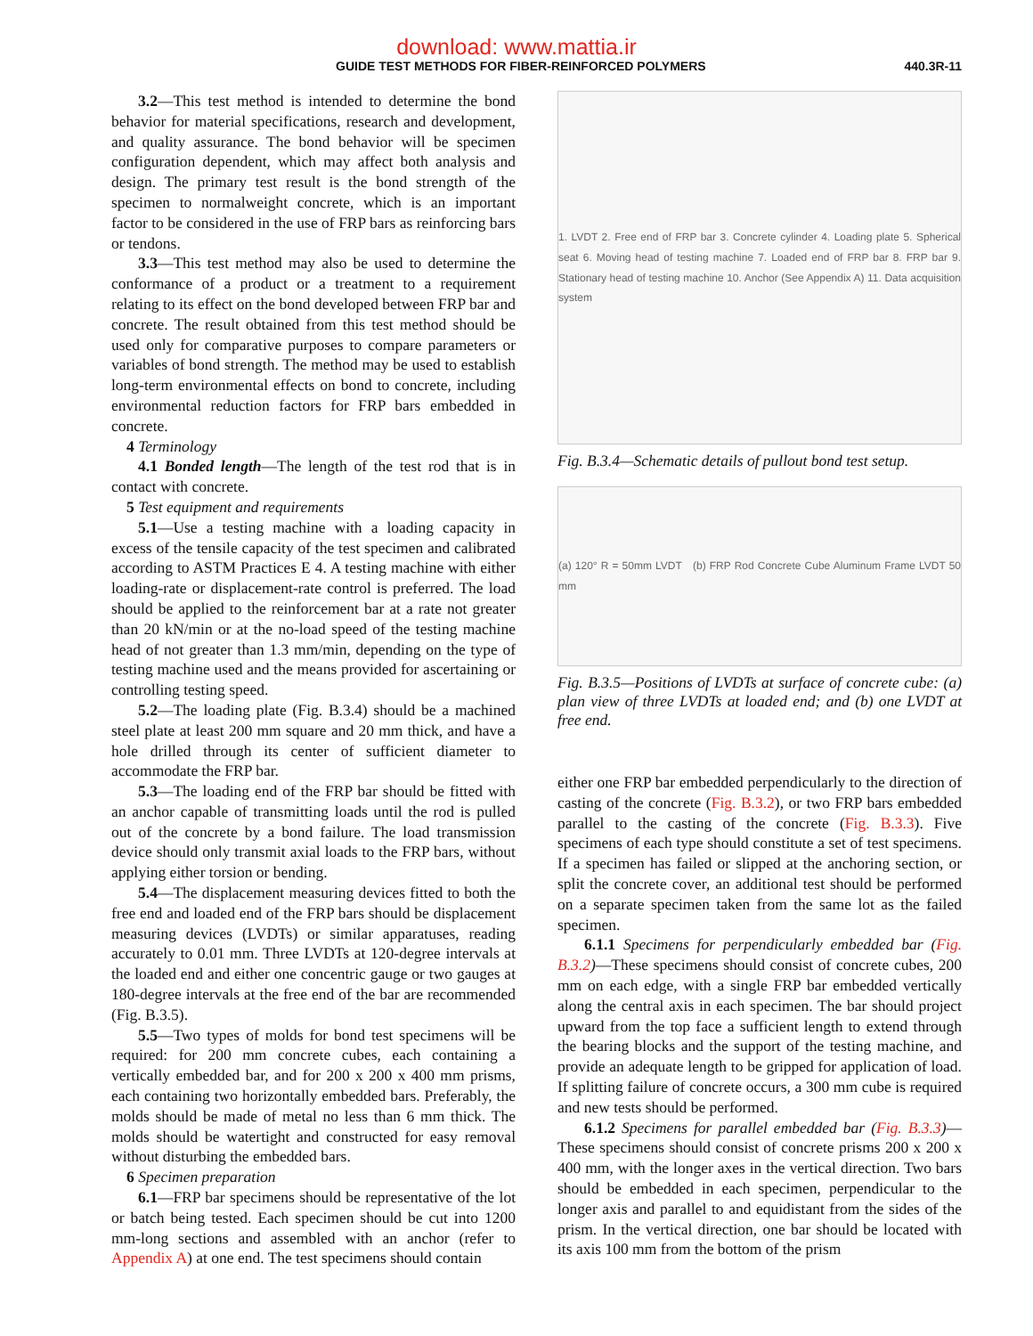download: www.mattia.ir
GUIDE TEST METHODS FOR FIBER-REINFORCED POLYMERS 440.3R-11
3.2—This test method is intended to determine the bond behavior for material specifications, research and development, and quality assurance. The bond behavior will be specimen configuration dependent, which may affect both analysis and design. The primary test result is the bond strength of the specimen to normalweight concrete, which is an important factor to be considered in the use of FRP bars as reinforcing bars or tendons.
3.3—This test method may also be used to determine the conformance of a product or a treatment to a requirement relating to its effect on the bond developed between FRP bar and concrete. The result obtained from this test method should be used only for comparative purposes to compare parameters or variables of bond strength. The method may be used to establish long-term environmental effects on bond to concrete, including environmental reduction factors for FRP bars embedded in concrete.
4 Terminology
4.1 Bonded length—The length of the test rod that is in contact with concrete.
5 Test equipment and requirements
5.1—Use a testing machine with a loading capacity in excess of the tensile capacity of the test specimen and calibrated according to ASTM Practices E 4. A testing machine with either loading-rate or displacement-rate control is preferred. The load should be applied to the reinforcement bar at a rate not greater than 20 kN/min or at the no-load speed of the testing machine head of not greater than 1.3 mm/min, depending on the type of testing machine used and the means provided for ascertaining or controlling testing speed.
5.2—The loading plate (Fig. B.3.4) should be a machined steel plate at least 200 mm square and 20 mm thick, and have a hole drilled through its center of sufficient diameter to accommodate the FRP bar.
5.3—The loading end of the FRP bar should be fitted with an anchor capable of transmitting loads until the rod is pulled out of the concrete by a bond failure. The load transmission device should only transmit axial loads to the FRP bars, without applying either torsion or bending.
5.4—The displacement measuring devices fitted to both the free end and loaded end of the FRP bars should be displacement measuring devices (LVDTs) or similar apparatuses, reading accurately to 0.01 mm. Three LVDTs at 120-degree intervals at the loaded end and either one concentric gauge or two gauges at 180-degree intervals at the free end of the bar are recommended (Fig. B.3.5).
5.5—Two types of molds for bond test specimens will be required: for 200 mm concrete cubes, each containing a vertically embedded bar, and for 200 x 200 x 400 mm prisms, each containing two horizontally embedded bars. Preferably, the molds should be made of metal no less than 6 mm thick. The molds should be watertight and constructed for easy removal without disturbing the embedded bars.
6 Specimen preparation
6.1—FRP bar specimens should be representative of the lot or batch being tested. Each specimen should be cut into 1200 mm-long sections and assembled with an anchor (refer to Appendix A) at one end. The test specimens should contain
1. LVDT 2. Free end of FRP bar 3. Concrete cylinder 4. Loading plate 5. Spherical seat 6. Moving head of testing machine 7. Loaded end of FRP bar 8. FRP bar 9. Stationary head of testing machine 10. Anchor (See Appendix A) 11. Data acquisition system
Fig. B.3.4—Schematic details of pullout bond test setup.
(a) 120° R = 50mm LVDT (b) FRP Rod Concrete Cube Aluminum Frame LVDT 50 mm
Fig. B.3.5—Positions of LVDTs at surface of concrete cube: (a) plan view of three LVDTs at loaded end; and (b) one LVDT at free end.
either one FRP bar embedded perpendicularly to the direction of casting of the concrete (Fig. B.3.2), or two FRP bars embedded parallel to the casting of the concrete (Fig. B.3.3). Five specimens of each type should constitute a set of test specimens. If a specimen has failed or slipped at the anchoring section, or split the concrete cover, an additional test should be performed on a separate specimen taken from the same lot as the failed specimen.
6.1.1 Specimens for perpendicularly embedded bar (Fig. B.3.2)—These specimens should consist of concrete cubes, 200 mm on each edge, with a single FRP bar embedded vertically along the central axis in each specimen. The bar should project upward from the top face a sufficient length to extend through the bearing blocks and the support of the testing machine, and provide an adequate length to be gripped for application of load. If splitting failure of concrete occurs, a 300 mm cube is required and new tests should be performed.
6.1.2 Specimens for parallel embedded bar (Fig. B.3.3)—These specimens should consist of concrete prisms 200 x 200 x 400 mm, with the longer axes in the vertical direction. Two bars should be embedded in each specimen, perpendicular to the longer axis and parallel to and equidistant from the sides of the prism. In the vertical direction, one bar should be located with its axis 100 mm from the bottom of the prism